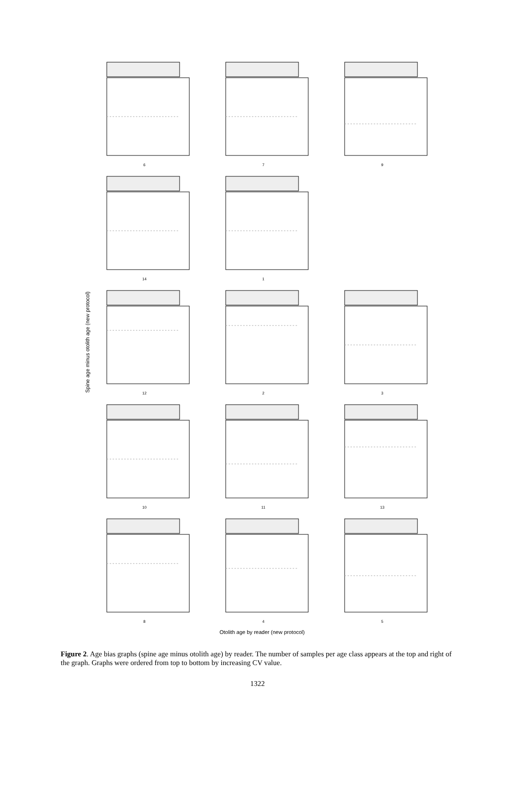Spine age minus otolith age (new protocol)
6 7 9
14 1
12 2 3
10 11 13
8 4 5
Otolith age by reader (new protocol)
Figure 2. Age bias graphs (spine age minus otolith age) by reader. The number of samples per age class appears at the top and right of the graph. Graphs were ordered from top to bottom by increasing CV value.
1322